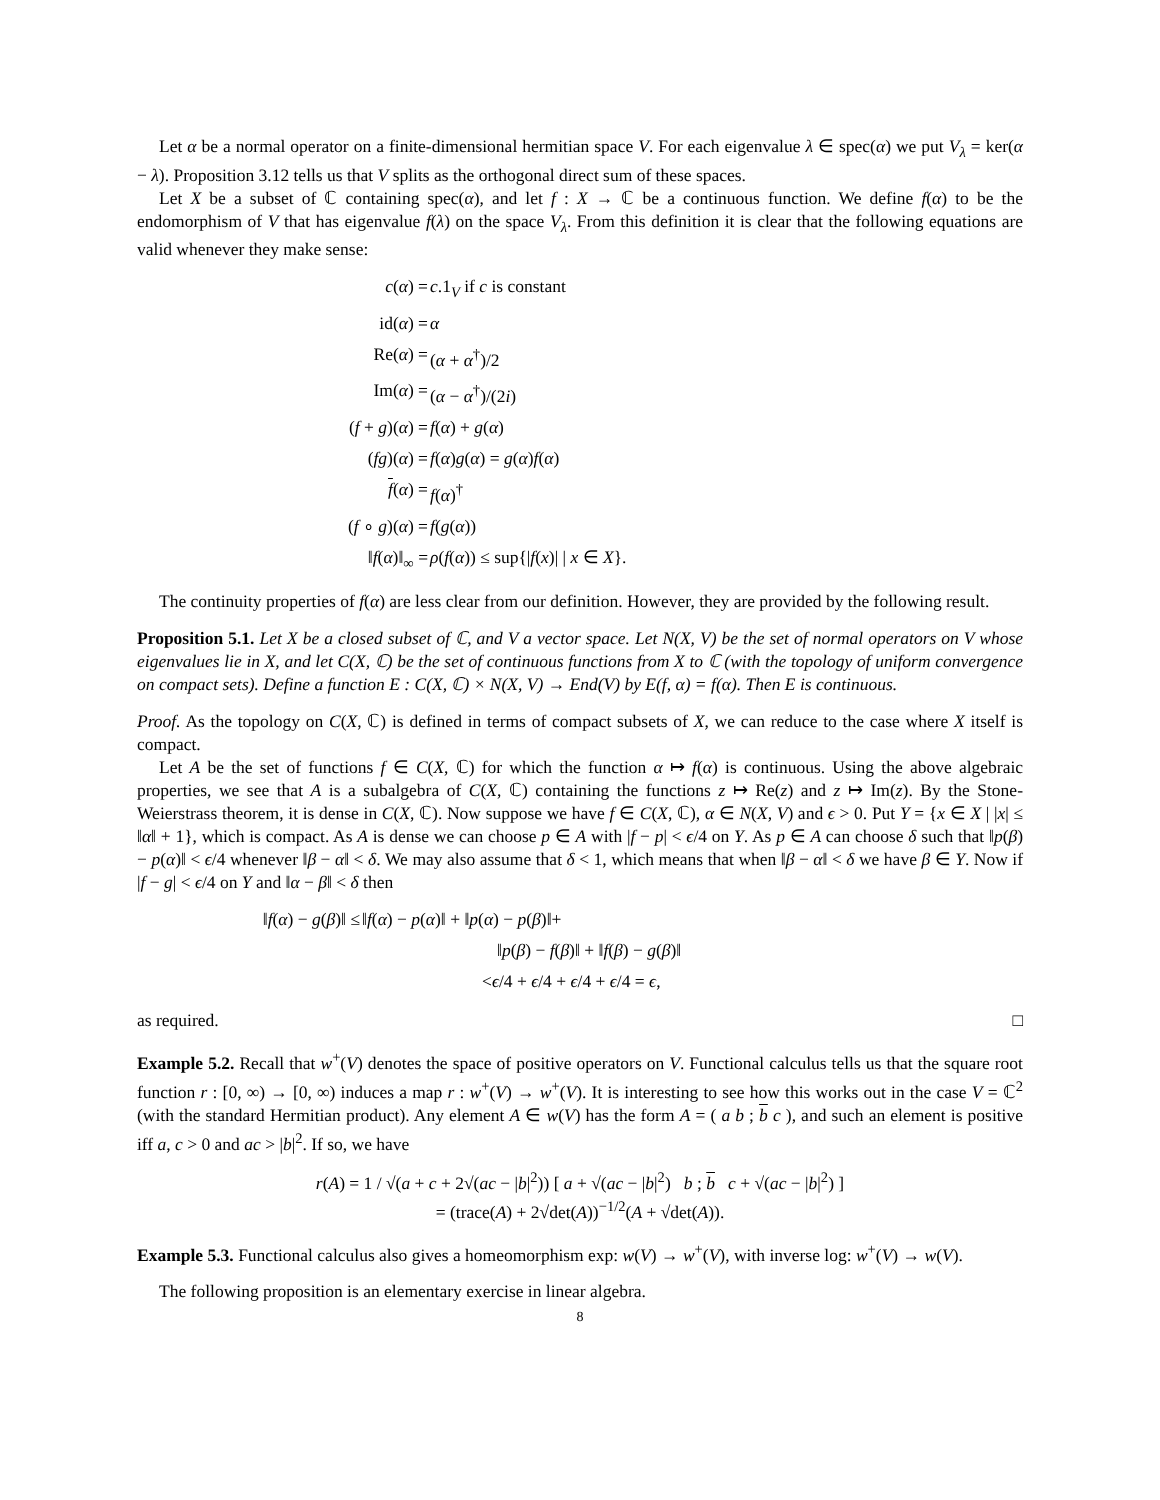Let α be a normal operator on a finite-dimensional hermitian space V. For each eigenvalue λ ∈ spec(α) we put V<sub>λ</sub> = ker(α − λ). Proposition 3.12 tells us that V splits as the orthogonal direct sum of these spaces.
Let X be a subset of ℂ containing spec(α), and let f : X → ℂ be a continuous function. We define f(α) to be the endomorphism of V that has eigenvalue f(λ) on the space V<sub>λ</sub>. From this definition it is clear that the following equations are valid whenever they make sense:
c(α) =
c.1<sub>V</sub> if c is constant
id(α) =
α
Re(α) =
(α + α<sup>†</sup>)/2
Im(α) =
(α − α<sup>†</sup>)/(2i)
(f + g)(α) =
f(α) + g(α)
(fg)(α) =
f(α)g(α) = g(α)f(α)
f(α) =
f(α)<sup>†</sup>
(f ∘ g)(α) =
f(g(α))
‖f(α)‖<sub>∞</sub> =
ρ(f(α)) ≤ sup{|f(x)| | x ∈ X}.
The continuity properties of f(α) are less clear from our definition. However, they are provided by the following result.
Proposition 5.1. Let X be a closed subset of ℂ, and V a vector space. Let N(X, V) be the set of normal operators on V whose eigenvalues lie in X, and let C(X, ℂ) be the set of continuous functions from X to ℂ (with the topology of uniform convergence on compact sets). Define a function E : C(X, ℂ) × N(X, V) → End(V) by E(f, α) = f(α). Then E is continuous.
Proof. As the topology on C(X, ℂ) is defined in terms of compact subsets of X, we can reduce to the case where X itself is compact.
Let A be the set of functions f ∈ C(X, ℂ) for which the function α ↦ f(α) is continuous. Using the above algebraic properties, we see that A is a subalgebra of C(X, ℂ) containing the functions z ↦ Re(z) and z ↦ Im(z). By the Stone-Weierstrass theorem, it is dense in C(X, ℂ). Now suppose we have f ∈ C(X, ℂ), α ∈ N(X, V) and ϵ > 0. Put Y = {x ∈ X | |x| ≤ ‖α‖ + 1}, which is compact. As A is dense we can choose p ∈ A with |f − p| < ϵ/4 on Y. As p ∈ A can choose δ such that ‖p(β) − p(α)‖ < ϵ/4 whenever ‖β − α‖ < δ. We may also assume that δ < 1, which means that when ‖β − α‖ < δ we have β ∈ Y. Now if |f − g| < ϵ/4 on Y and ‖α − β‖ < δ then
‖f(α) − g(β)‖ ≤
‖f(α) − p(α)‖ + ‖p(α) − p(β)‖+
‖p(β) − f(β)‖ + ‖f(β) − g(β)‖
<ϵ/4 + ϵ/4 + ϵ/4 + ϵ/4 = ϵ,
as required. □
Example 5.2. Recall that w<sup>+</sup>(V) denotes the space of positive operators on V. Functional calculus tells us that the square root function r : [0, ∞) → [0, ∞) induces a map r : w<sup>+</sup>(V) → w<sup>+</sup>(V). It is interesting to see how this works out in the case V = ℂ<sup>2</sup> (with the standard Hermitian product). Any element A ∈ w(V) has the form A = ( a b ; b c ), and such an element is positive iff a, c > 0 and ac > |b|<sup>2</sup>. If so, we have
r(A) = 1 / √(a + c + 2√(ac − |b|<sup>2</sup>)) [ a + √(ac − |b|<sup>2</sup>) b ; b c + √(ac − |b|<sup>2</sup>) ]
= (trace(A) + 2√det(A))<sup>−1/2</sup>(A + √det(A)).
Example 5.3. Functional calculus also gives a homeomorphism exp: w(V) → w<sup>+</sup>(V), with inverse log: w<sup>+</sup>(V) → w(V).
The following proposition is an elementary exercise in linear algebra.
8